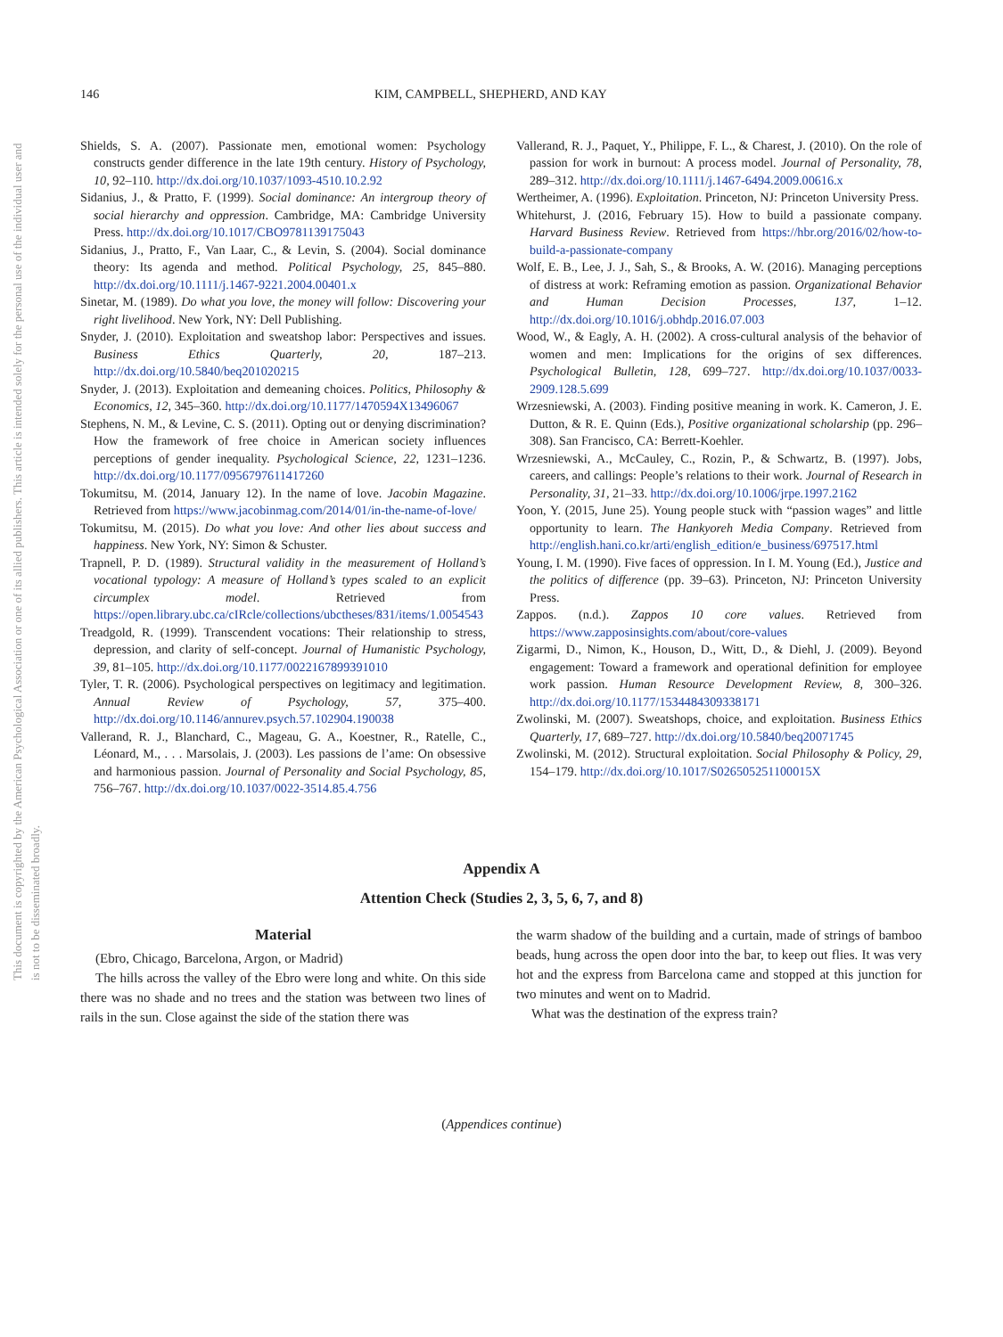146 KIM, CAMPBELL, SHEPHERD, AND KAY
This document is copyrighted by the American Psychological Association or one of its allied publishers. This article is intended solely for the personal use of the individual user and is not to be disseminated broadly.
Shields, S. A. (2007). Passionate men, emotional women: Psychology constructs gender difference in the late 19th century. History of Psychology, 10, 92–110. http://dx.doi.org/10.1037/1093-4510.10.2.92
Sidanius, J., & Pratto, F. (1999). Social dominance: An intergroup theory of social hierarchy and oppression. Cambridge, MA: Cambridge University Press. http://dx.doi.org/10.1017/CBO9781139175043
Sidanius, J., Pratto, F., Van Laar, C., & Levin, S. (2004). Social dominance theory: Its agenda and method. Political Psychology, 25, 845–880. http://dx.doi.org/10.1111/j.1467-9221.2004.00401.x
Sinetar, M. (1989). Do what you love, the money will follow: Discovering your right livelihood. New York, NY: Dell Publishing.
Snyder, J. (2010). Exploitation and sweatshop labor: Perspectives and issues. Business Ethics Quarterly, 20, 187–213. http://dx.doi.org/10.5840/beq201020215
Snyder, J. (2013). Exploitation and demeaning choices. Politics, Philosophy & Economics, 12, 345–360. http://dx.doi.org/10.1177/1470594X13496067
Stephens, N. M., & Levine, C. S. (2011). Opting out or denying discrimination? How the framework of free choice in American society influences perceptions of gender inequality. Psychological Science, 22, 1231–1236. http://dx.doi.org/10.1177/0956797611417260
Tokumitsu, M. (2014, January 12). In the name of love. Jacobin Magazine. Retrieved from https://www.jacobinmag.com/2014/01/in-the-name-of-love/
Tokumitsu, M. (2015). Do what you love: And other lies about success and happiness. New York, NY: Simon & Schuster.
Trapnell, P. D. (1989). Structural validity in the measurement of Holland’s vocational typology: A measure of Holland’s types scaled to an explicit circumplex model. Retrieved from https://open.library.ubc.ca/cIRcle/collections/ubctheses/831/items/1.0054543
Treadgold, R. (1999). Transcendent vocations: Their relationship to stress, depression, and clarity of self-concept. Journal of Humanistic Psychology, 39, 81–105. http://dx.doi.org/10.1177/0022167899391010
Tyler, T. R. (2006). Psychological perspectives on legitimacy and legitimation. Annual Review of Psychology, 57, 375–400. http://dx.doi.org/10.1146/annurev.psych.57.102904.190038
Vallerand, R. J., Blanchard, C., Mageau, G. A., Koestner, R., Ratelle, C., Léonard, M., . . . Marsolais, J. (2003). Les passions de l’ame: On obsessive and harmonious passion. Journal of Personality and Social Psychology, 85, 756–767. http://dx.doi.org/10.1037/0022-3514.85.4.756
Vallerand, R. J., Paquet, Y., Philippe, F. L., & Charest, J. (2010). On the role of passion for work in burnout: A process model. Journal of Personality, 78, 289–312. http://dx.doi.org/10.1111/j.1467-6494.2009.00616.x
Wertheimer, A. (1996). Exploitation. Princeton, NJ: Princeton University Press.
Whitehurst, J. (2016, February 15). How to build a passionate company. Harvard Business Review. Retrieved from https://hbr.org/2016/02/how-to-build-a-passionate-company
Wolf, E. B., Lee, J. J., Sah, S., & Brooks, A. W. (2016). Managing perceptions of distress at work: Reframing emotion as passion. Organizational Behavior and Human Decision Processes, 137, 1–12. http://dx.doi.org/10.1016/j.obhdp.2016.07.003
Wood, W., & Eagly, A. H. (2002). A cross-cultural analysis of the behavior of women and men: Implications for the origins of sex differences. Psychological Bulletin, 128, 699–727. http://dx.doi.org/10.1037/0033-2909.128.5.699
Wrzesniewski, A. (2003). Finding positive meaning in work. K. Cameron, J. E. Dutton, & R. E. Quinn (Eds.), Positive organizational scholarship (pp. 296–308). San Francisco, CA: Berrett-Koehler.
Wrzesniewski, A., McCauley, C., Rozin, P., & Schwartz, B. (1997). Jobs, careers, and callings: People’s relations to their work. Journal of Research in Personality, 31, 21–33. http://dx.doi.org/10.1006/jrpe.1997.2162
Yoon, Y. (2015, June 25). Young people stuck with “passion wages” and little opportunity to learn. The Hankyoreh Media Company. Retrieved from http://english.hani.co.kr/arti/english_edition/e_business/697517.html
Young, I. M. (1990). Five faces of oppression. In I. M. Young (Ed.), Justice and the politics of difference (pp. 39–63). Princeton, NJ: Princeton University Press.
Zappos. (n.d.). Zappos 10 core values. Retrieved from https://www.zapposinsights.com/about/core-values
Zigarmi, D., Nimon, K., Houson, D., Witt, D., & Diehl, J. (2009). Beyond engagement: Toward a framework and operational definition for employee work passion. Human Resource Development Review, 8, 300–326. http://dx.doi.org/10.1177/1534484309338171
Zwolinski, M. (2007). Sweatshops, choice, and exploitation. Business Ethics Quarterly, 17, 689–727. http://dx.doi.org/10.5840/beq20071745
Zwolinski, M. (2012). Structural exploitation. Social Philosophy & Policy, 29, 154–179. http://dx.doi.org/10.1017/S026505251100015X
Appendix A
Attention Check (Studies 2, 3, 5, 6, 7, and 8)
Material
(Ebro, Chicago, Barcelona, Argon, or Madrid)
The hills across the valley of the Ebro were long and white. On this side there was no shade and no trees and the station was between two lines of rails in the sun. Close against the side of the station there was
the warm shadow of the building and a curtain, made of strings of bamboo beads, hung across the open door into the bar, to keep out flies. It was very hot and the express from Barcelona came and stopped at this junction for two minutes and went on to Madrid.
What was the destination of the express train?
(Appendices continue)